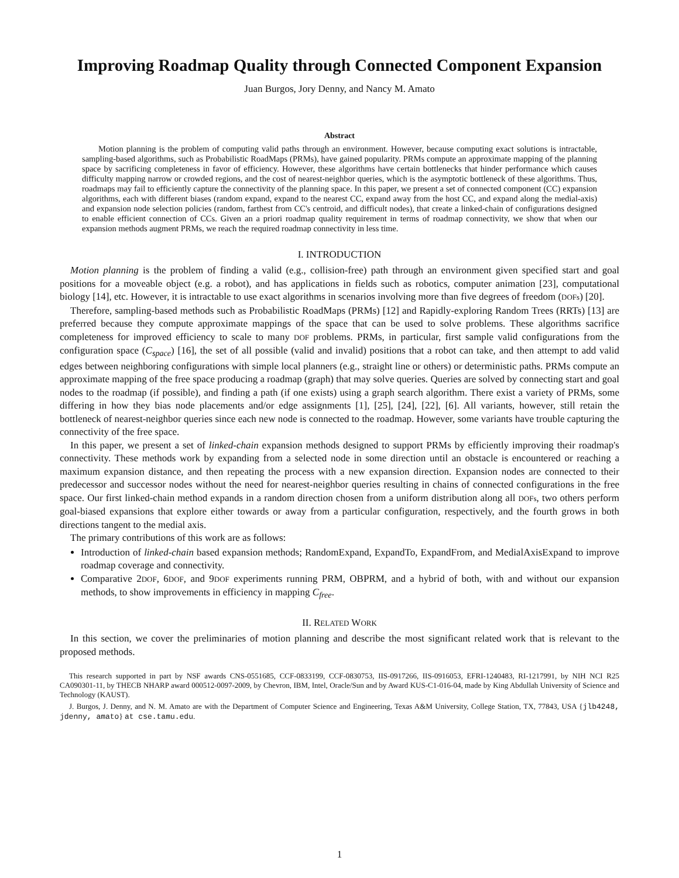Improving Roadmap Quality through Connected Component Expansion
Juan Burgos, Jory Denny, and Nancy M. Amato
Abstract
Motion planning is the problem of computing valid paths through an environment. However, because computing exact solutions is intractable, sampling-based algorithms, such as Probabilistic RoadMaps (PRMs), have gained popularity. PRMs compute an approximate mapping of the planning space by sacrificing completeness in favor of efficiency. However, these algorithms have certain bottlenecks that hinder performance which causes difficulty mapping narrow or crowded regions, and the cost of nearest-neighbor queries, which is the asymptotic bottleneck of these algorithms. Thus, roadmaps may fail to efficiently capture the connectivity of the planning space. In this paper, we present a set of connected component (CC) expansion algorithms, each with different biases (random expand, expand to the nearest CC, expand away from the host CC, and expand along the medial-axis) and expansion node selection policies (random, farthest from CC's centroid, and difficult nodes), that create a linked-chain of configurations designed to enable efficient connection of CCs. Given an a priori roadmap quality requirement in terms of roadmap connectivity, we show that when our expansion methods augment PRMs, we reach the required roadmap connectivity in less time.
I. INTRODUCTION
Motion planning is the problem of finding a valid (e.g., collision-free) path through an environment given specified start and goal positions for a moveable object (e.g. a robot), and has applications in fields such as robotics, computer animation [23], computational biology [14], etc. However, it is intractable to use exact algorithms in scenarios involving more than five degrees of freedom (DOFs) [20].
Therefore, sampling-based methods such as Probabilistic RoadMaps (PRMs) [12] and Rapidly-exploring Random Trees (RRTs) [13] are preferred because they compute approximate mappings of the space that can be used to solve problems. These algorithms sacrifice completeness for improved efficiency to scale to many DOF problems. PRMs, in particular, first sample valid configurations from the configuration space (C<sub>space</sub>) [16], the set of all possible (valid and invalid) positions that a robot can take, and then attempt to add valid edges between neighboring configurations with simple local planners (e.g., straight line or others) or deterministic paths. PRMs compute an approximate mapping of the free space producing a roadmap (graph) that may solve queries. Queries are solved by connecting start and goal nodes to the roadmap (if possible), and finding a path (if one exists) using a graph search algorithm. There exist a variety of PRMs, some differing in how they bias node placements and/or edge assignments [1], [25], [24], [22], [6]. All variants, however, still retain the bottleneck of nearest-neighbor queries since each new node is connected to the roadmap. However, some variants have trouble capturing the connectivity of the free space.
In this paper, we present a set of linked-chain expansion methods designed to support PRMs by efficiently improving their roadmap's connectivity. These methods work by expanding from a selected node in some direction until an obstacle is encountered or reaching a maximum expansion distance, and then repeating the process with a new expansion direction. Expansion nodes are connected to their predecessor and successor nodes without the need for nearest-neighbor queries resulting in chains of connected configurations in the free space. Our first linked-chain method expands in a random direction chosen from a uniform distribution along all DOFs, two others perform goal-biased expansions that explore either towards or away from a particular configuration, respectively, and the fourth grows in both directions tangent to the medial axis.
The primary contributions of this work are as follows:
Introduction of linked-chain based expansion methods; RandomExpand, ExpandTo, ExpandFrom, and MedialAxisExpand to improve roadmap coverage and connectivity.
Comparative 2DOF, 6DOF, and 9DOF experiments running PRM, OBPRM, and a hybrid of both, with and without our expansion methods, to show improvements in efficiency in mapping C<sub>free</sub>.
II. RELATED WORK
In this section, we cover the preliminaries of motion planning and describe the most significant related work that is relevant to the proposed methods.
This research supported in part by NSF awards CNS-0551685, CCF-0833199, CCF-0830753, IIS-0917266, IIS-0916053, EFRI-1240483, RI-1217991, by NIH NCI R25 CA090301-11, by THECB NHARP award 000512-0097-2009, by Chevron, IBM, Intel, Oracle/Sun and by Award KUS-C1-016-04, made by King Abdullah University of Science and Technology (KAUST).
J. Burgos, J. Denny, and N. M. Amato are with the Department of Computer Science and Engineering, Texas A&M University, College Station, TX, 77843, USA {jlb4248, jdenny, amato} at cse.tamu.edu.
1